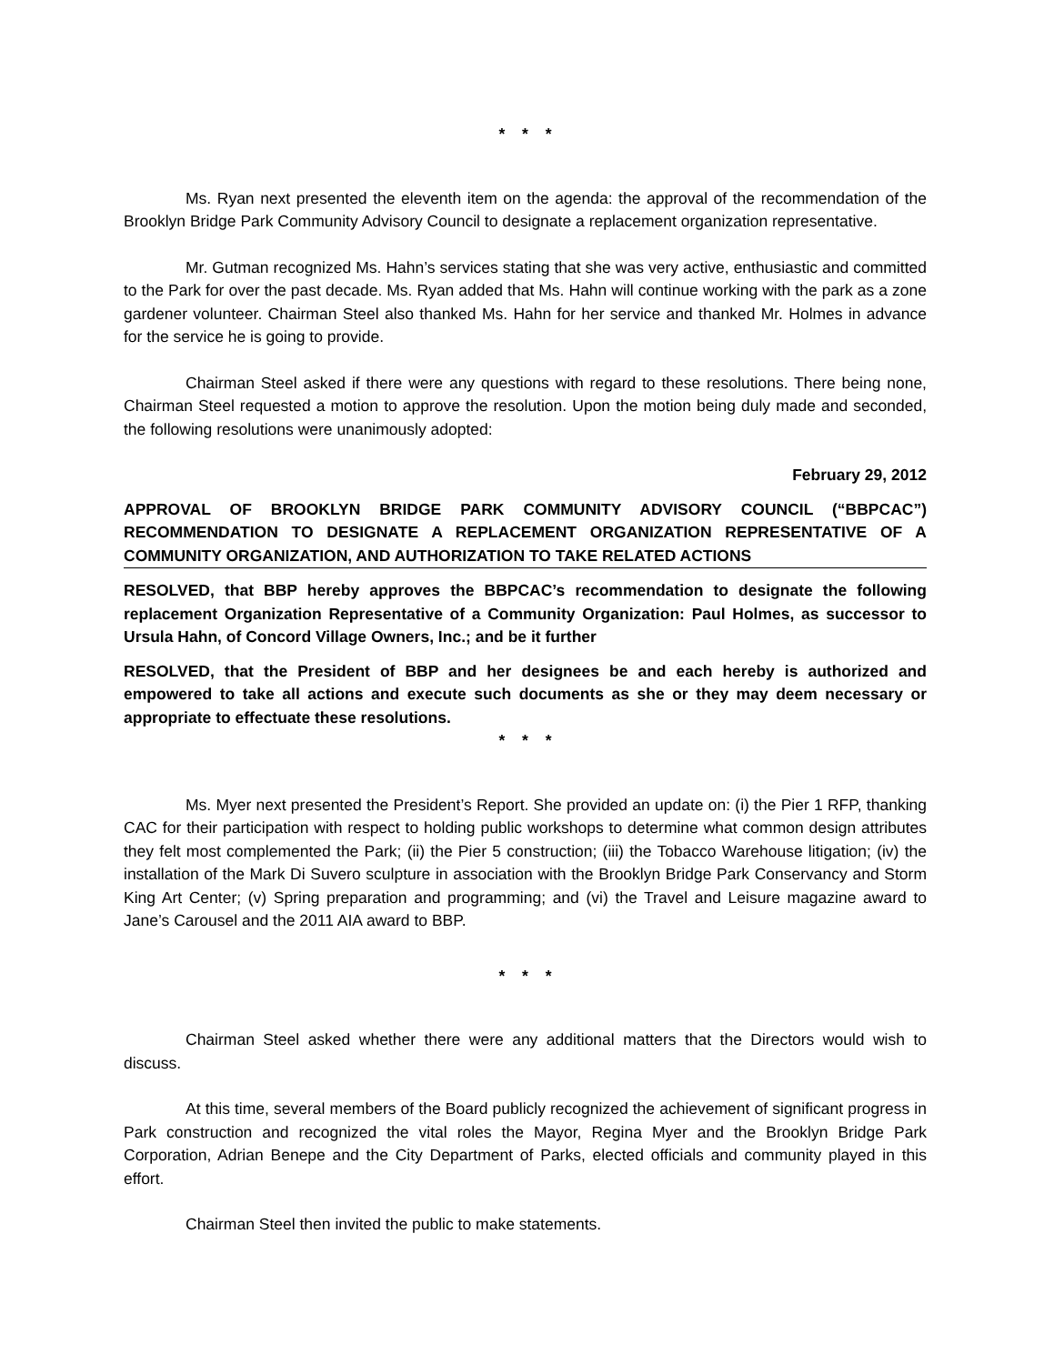* * *
Ms. Ryan next presented the eleventh item on the agenda: the approval of the recommendation of the Brooklyn Bridge Park Community Advisory Council to designate a replacement organization representative.
Mr. Gutman recognized Ms. Hahn’s services stating that she was very active, enthusiastic and committed to the Park for over the past decade. Ms. Ryan added that Ms. Hahn will continue working with the park as a zone gardener volunteer. Chairman Steel also thanked Ms. Hahn for her service and thanked Mr. Holmes in advance for the service he is going to provide.
Chairman Steel asked if there were any questions with regard to these resolutions. There being none, Chairman Steel requested a motion to approve the resolution. Upon the motion being duly made and seconded, the following resolutions were unanimously adopted:
February 29, 2012
APPROVAL OF BROOKLYN BRIDGE PARK COMMUNITY ADVISORY COUNCIL (“BBPCAC”) RECOMMENDATION TO DESIGNATE A REPLACEMENT ORGANIZATION REPRESENTATIVE OF A COMMUNITY ORGANIZATION, AND AUTHORIZATION TO TAKE RELATED ACTIONS
RESOLVED, that BBP hereby approves the BBPCAC’s recommendation to designate the following replacement Organization Representative of a Community Organization: Paul Holmes, as successor to Ursula Hahn, of Concord Village Owners, Inc.; and be it further
RESOLVED, that the President of BBP and her designees be and each hereby is authorized and empowered to take all actions and execute such documents as she or they may deem necessary or appropriate to effectuate these resolutions.
* * *
Ms. Myer next presented the President’s Report. She provided an update on: (i) the Pier 1 RFP, thanking CAC for their participation with respect to holding public workshops to determine what common design attributes they felt most complemented the Park; (ii) the Pier 5 construction; (iii) the Tobacco Warehouse litigation; (iv) the installation of the Mark Di Suvero sculpture in association with the Brooklyn Bridge Park Conservancy and Storm King Art Center; (v) Spring preparation and programming; and (vi) the Travel and Leisure magazine award to Jane’s Carousel and the 2011 AIA award to BBP.
* * *
Chairman Steel asked whether there were any additional matters that the Directors would wish to discuss.
At this time, several members of the Board publicly recognized the achievement of significant progress in Park construction and recognized the vital roles the Mayor, Regina Myer and the Brooklyn Bridge Park Corporation, Adrian Benepe and the City Department of Parks, elected officials and community played in this effort.
Chairman Steel then invited the public to make statements.